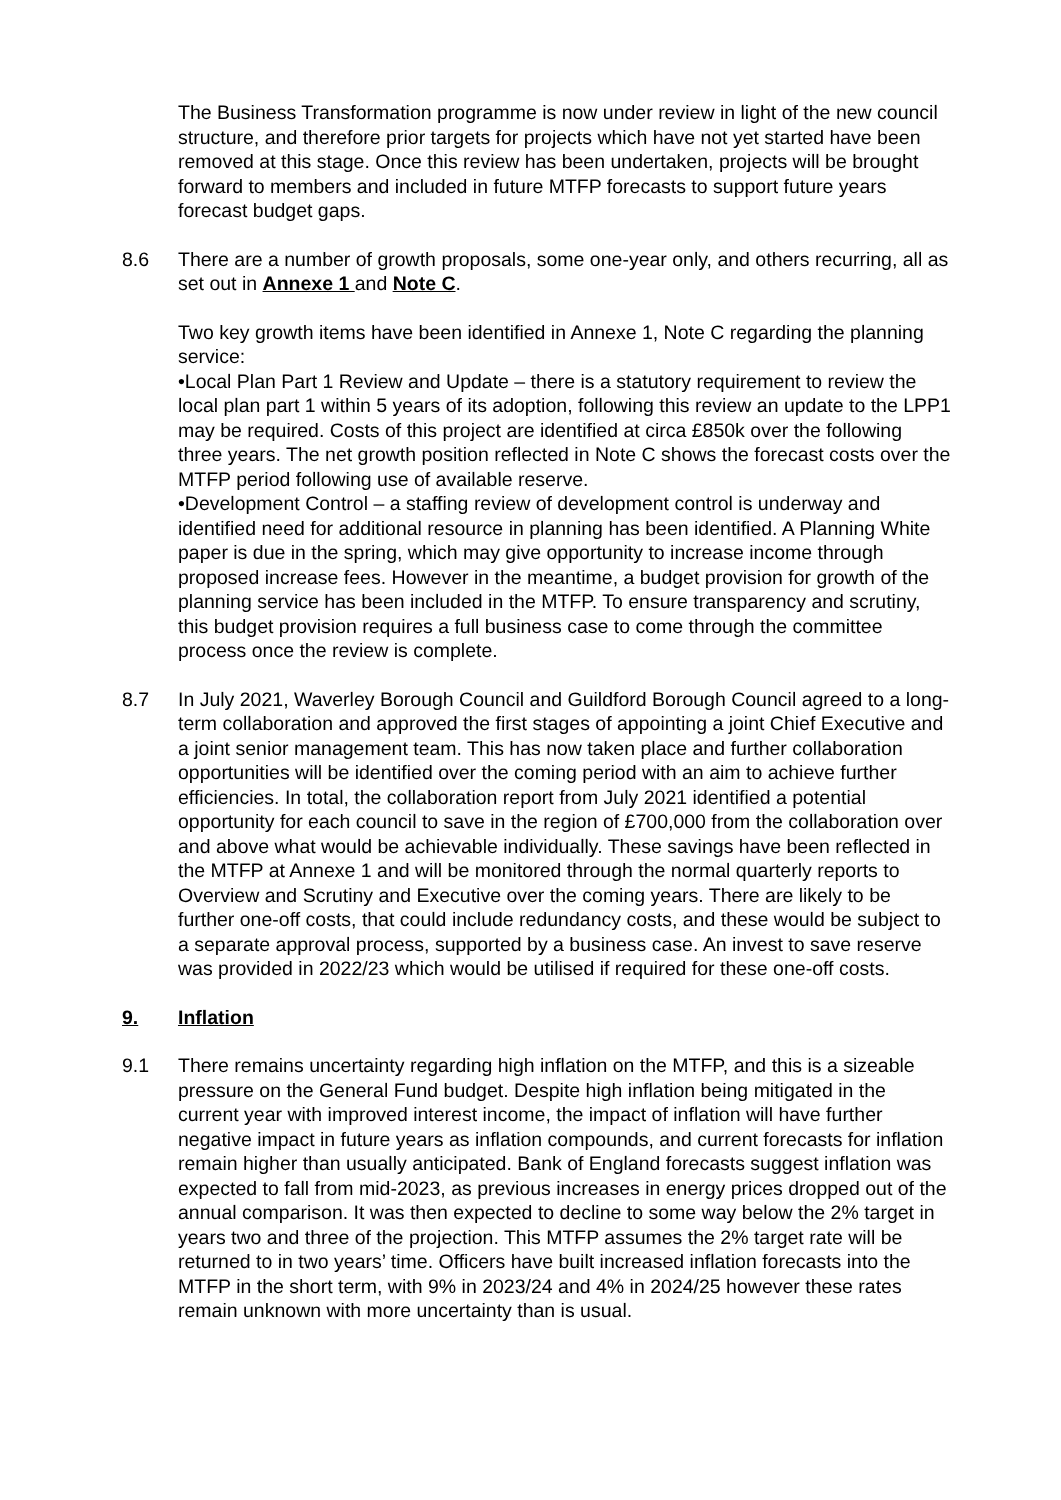The Business Transformation programme is now under review in light of the new council structure, and therefore prior targets for projects which have not yet started have been removed at this stage. Once this review has been undertaken, projects will be brought forward to members and included in future MTFP forecasts to support future years forecast budget gaps.
8.6 There are a number of growth proposals, some one-year only, and others recurring, all as set out in Annexe 1 and Note C.
Two key growth items have been identified in Annexe 1, Note C regarding the planning service:
•Local Plan Part 1 Review and Update – there is a statutory requirement to review the local plan part 1 within 5 years of its adoption, following this review an update to the LPP1 may be required. Costs of this project are identified at circa £850k over the following three years. The net growth position reflected in Note C shows the forecast costs over the MTFP period following use of available reserve.
•Development Control – a staffing review of development control is underway and identified need for additional resource in planning has been identified. A Planning White paper is due in the spring, which may give opportunity to increase income through proposed increase fees. However in the meantime, a budget provision for growth of the planning service has been included in the MTFP. To ensure transparency and scrutiny, this budget provision requires a full business case to come through the committee process once the review is complete.
8.7 In July 2021, Waverley Borough Council and Guildford Borough Council agreed to a long-term collaboration and approved the first stages of appointing a joint Chief Executive and a joint senior management team. This has now taken place and further collaboration opportunities will be identified over the coming period with an aim to achieve further efficiencies. In total, the collaboration report from July 2021 identified a potential opportunity for each council to save in the region of £700,000 from the collaboration over and above what would be achievable individually. These savings have been reflected in the MTFP at Annexe 1 and will be monitored through the normal quarterly reports to Overview and Scrutiny and Executive over the coming years. There are likely to be further one-off costs, that could include redundancy costs, and these would be subject to a separate approval process, supported by a business case. An invest to save reserve was provided in 2022/23 which would be utilised if required for these one-off costs.
9. Inflation
9.1 There remains uncertainty regarding high inflation on the MTFP, and this is a sizeable pressure on the General Fund budget. Despite high inflation being mitigated in the current year with improved interest income, the impact of inflation will have further negative impact in future years as inflation compounds, and current forecasts for inflation remain higher than usually anticipated. Bank of England forecasts suggest inflation was expected to fall from mid-2023, as previous increases in energy prices dropped out of the annual comparison. It was then expected to decline to some way below the 2% target in years two and three of the projection. This MTFP assumes the 2% target rate will be returned to in two years’ time. Officers have built increased inflation forecasts into the MTFP in the short term, with 9% in 2023/24 and 4% in 2024/25 however these rates remain unknown with more uncertainty than is usual.